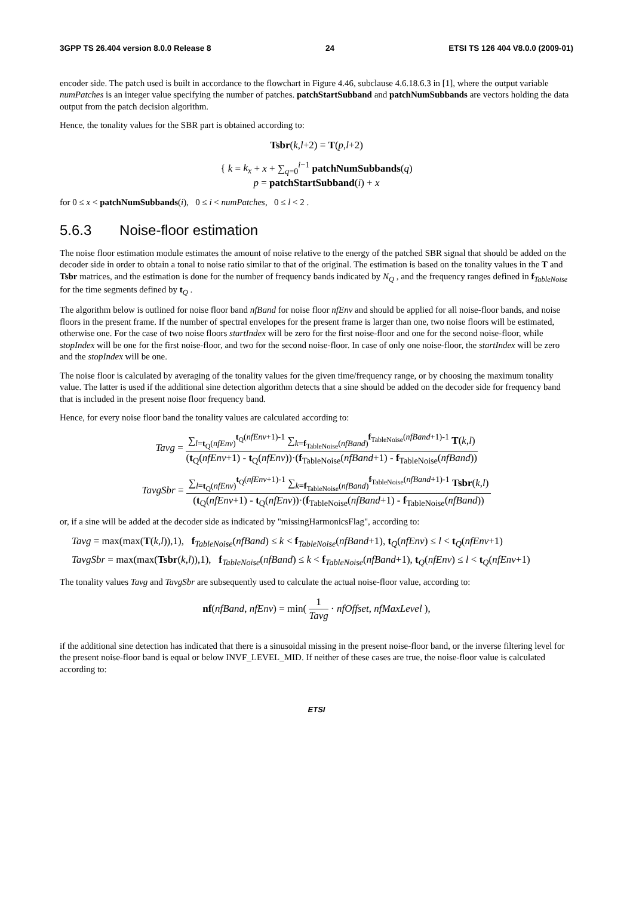3GPP TS 26.404 version 8.0.0 Release 8 24 ETSI TS 126 404 V8.0.0 (2009-01)
encoder side. The patch used is built in accordance to the flowchart in Figure 4.46, subclause 4.6.18.6.3 in [1], where the output variable numPatches is an integer value specifying the number of patches. patchStartSubband and patchNumSubbands are vectors holding the data output from the patch decision algorithm.
Hence, the tonality values for the SBR part is obtained according to:
Tsbr(k,l+2) = T(p,l+2)
{ k = k<sub>x</sub> + x + ∑<sub>q=0</sub><sup>i−1</sup> patchNumSubbands(q)
p = patchStartSubband(i) + x
for 0 ≤ x < patchNumSubbands(i), 0 ≤ i < numPatches, 0 ≤ l < 2 .
5.6.3 Noise-floor estimation
The noise floor estimation module estimates the amount of noise relative to the energy of the patched SBR signal that should be added on the decoder side in order to obtain a tonal to noise ratio similar to that of the original. The estimation is based on the tonality values in the T and Tsbr matrices, and the estimation is done for the number of frequency bands indicated by N<sub>Q</sub> , and the frequency ranges defined in f<sub>TableNoise</sub> for the time segments defined by t<sub>Q</sub> .
The algorithm below is outlined for noise floor band nfBand for noise floor nfEnv and should be applied for all noise-floor bands, and noise floors in the present frame. If the number of spectral envelopes for the present frame is larger than one, two noise floors will be estimated, otherwise one. For the case of two noise floors startIndex will be zero for the first noise-floor and one for the second noise-floor, while stopIndex will be one for the first noise-floor, and two for the second noise-floor. In case of only one noise-floor, the startIndex will be zero and the stopIndex will be one.
The noise floor is calculated by averaging of the tonality values for the given time/frequency range, or by choosing the maximum tonality value. The latter is used if the additional sine detection algorithm detects that a sine should be added on the decoder side for frequency band that is included in the present noise floor frequency band.
Hence, for every noise floor band the tonality values are calculated according to:
Tavg = ∑<sub>l=t<sub>Q</sub>(nfEnv)</sub><sup>t<sub>Q</sub>(nfEnv+1)-1</sup> ∑<sub>k=f<sub>TableNoise</sub>(nfBand)</sub><sup>f<sub>TableNoise</sub>(nfBand+1)-1</sup> T(k,l) (t<sub>Q</sub>(nfEnv+1) - t<sub>Q</sub>(nfEnv))·(f<sub>TableNoise</sub>(nfBand+1) - f<sub>TableNoise</sub>(nfBand))
TavgSbr = ∑<sub>l=t<sub>Q</sub>(nfEnv)</sub><sup>t<sub>Q</sub>(nfEnv+1)-1</sup> ∑<sub>k=f<sub>TableNoise</sub>(nfBand)</sub><sup>f<sub>TableNoise</sub>(nfBand+1)-1</sup> Tsbr(k,l) (t<sub>Q</sub>(nfEnv+1) - t<sub>Q</sub>(nfEnv))·(f<sub>TableNoise</sub>(nfBand+1) - f<sub>TableNoise</sub>(nfBand))
or, if a sine will be added at the decoder side as indicated by "missingHarmonicsFlag", according to:
Tavg = max(max(T(k,l)),1), f<sub>TableNoise</sub>(nfBand) ≤ k < f<sub>TableNoise</sub>(nfBand+1), t<sub>Q</sub>(nfEnv) ≤ l < t<sub>Q</sub>(nfEnv+1)
TavgSbr = max(max(Tsbr(k,l)),1), f<sub>TableNoise</sub>(nfBand) ≤ k < f<sub>TableNoise</sub>(nfBand+1), t<sub>Q</sub>(nfEnv) ≤ l < t<sub>Q</sub>(nfEnv+1)
The tonality values Tavg and TavgSbr are subsequently used to calculate the actual noise-floor value, according to:
nf(nfBand, nfEnv) = min( 1 Tavg · nfOffset, nfMaxLevel ),
if the additional sine detection has indicated that there is a sinusoidal missing in the present noise-floor band, or the inverse filtering level for the present noise-floor band is equal or below INVF_LEVEL_MID. If neither of these cases are true, the noise-floor value is calculated according to:
ETSI